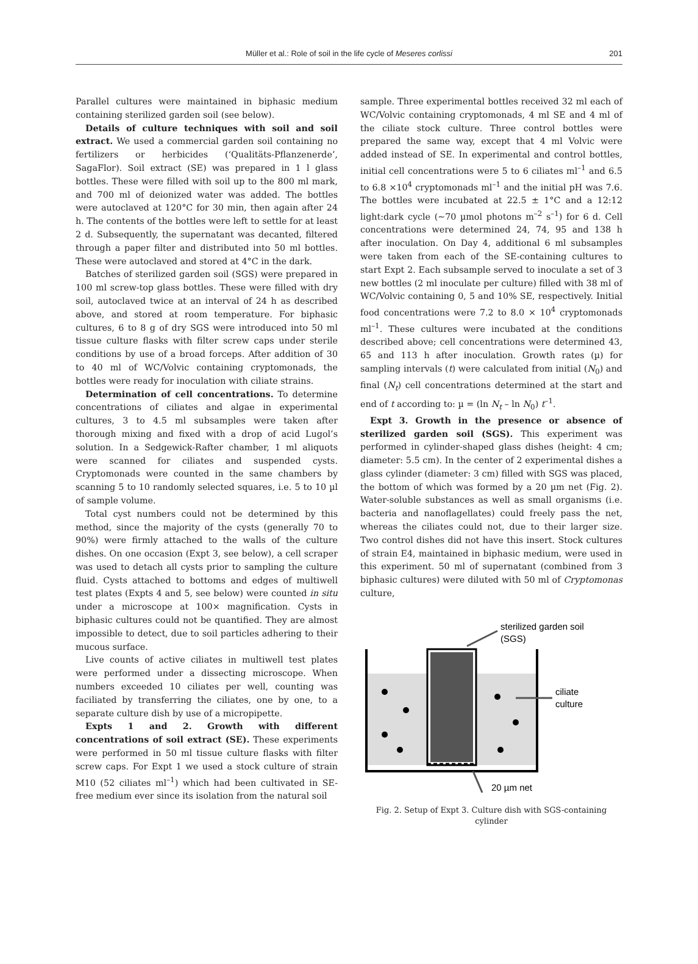Müller et al.: Role of soil in the life cycle of Meseres corlissi 201
Parallel cultures were maintained in biphasic medium containing sterilized garden soil (see below).
Details of culture techniques with soil and soil extract. We used a commercial garden soil containing no fertilizers or herbicides (‘Qualitäts-Pflanzenerde’, SagaFlor). Soil extract (SE) was prepared in 1 l glass bottles. These were filled with soil up to the 800 ml mark, and 700 ml of deionized water was added. The bottles were autoclaved at 120°C for 30 min, then again after 24 h. The contents of the bottles were left to settle for at least 2 d. Subsequently, the supernatant was decanted, filtered through a paper filter and distributed into 50 ml bottles. These were autoclaved and stored at 4°C in the dark.
Batches of sterilized garden soil (SGS) were prepared in 100 ml screw-top glass bottles. These were filled with dry soil, autoclaved twice at an interval of 24 h as described above, and stored at room temperature. For biphasic cultures, 6 to 8 g of dry SGS were introduced into 50 ml tissue culture flasks with filter screw caps under sterile conditions by use of a broad forceps. After addition of 30 to 40 ml of WC/Volvic containing cryptomonads, the bottles were ready for inoculation with ciliate strains.
Determination of cell concentrations. To determine concentrations of ciliates and algae in experimental cultures, 3 to 4.5 ml subsamples were taken after thorough mixing and fixed with a drop of acid Lugol’s solution. In a Sedgewick-Rafter chamber, 1 ml aliquots were scanned for ciliates and suspended cysts. Cryptomonads were counted in the same chambers by scanning 5 to 10 randomly selected squares, i.e. 5 to 10 µl of sample volume.
Total cyst numbers could not be determined by this method, since the majority of the cysts (generally 70 to 90%) were firmly attached to the walls of the culture dishes. On one occasion (Expt 3, see below), a cell scraper was used to detach all cysts prior to sampling the culture fluid. Cysts attached to bottoms and edges of multiwell test plates (Expts 4 and 5, see below) were counted in situ under a microscope at 100× magnification. Cysts in biphasic cultures could not be quantified. They are almost impossible to detect, due to soil particles adhering to their mucous surface.
Live counts of active ciliates in multiwell test plates were performed under a dissecting microscope. When numbers exceeded 10 ciliates per well, counting was faciliated by transferring the ciliates, one by one, to a separate culture dish by use of a micropipette.
Expts 1 and 2. Growth with different concentrations of soil extract (SE). These experiments were performed in 50 ml tissue culture flasks with filter screw caps. For Expt 1 we used a stock culture of strain M10 (52 ciliates ml<sup>–1</sup>) which had been cultivated in SE-free medium ever since its isolation from the natural soil
sample. Three experimental bottles received 32 ml each of WC/Volvic containing cryptomonads, 4 ml SE and 4 ml of the ciliate stock culture. Three control bottles were prepared the same way, except that 4 ml Volvic were added instead of SE. In experimental and control bottles, initial cell concentrations were 5 to 6 ciliates ml<sup>–1</sup> and 6.5 to 6.8 ×10<sup>4</sup> cryptomonads ml<sup>–1</sup> and the initial pH was 7.6. The bottles were incubated at 22.5 ± 1°C and a 12:12 light:dark cycle (~70 µmol photons m<sup>–2</sup> s<sup>–1</sup>) for 6 d. Cell concentrations were determined 24, 74, 95 and 138 h after inoculation. On Day 4, additional 6 ml subsamples were taken from each of the SE-containing cultures to start Expt 2. Each subsample served to inoculate a set of 3 new bottles (2 ml inoculate per culture) filled with 38 ml of WC/Volvic containing 0, 5 and 10% SE, respectively. Initial food concentrations were 7.2 to 8.0 × 10<sup>4</sup> cryptomonads ml<sup>–1</sup>. These cultures were incubated at the conditions described above; cell concentrations were determined 43, 65 and 113 h after inoculation. Growth rates (µ) for sampling intervals (t) were calculated from initial (N<sub>0</sub>) and final (N<sub>t</sub>) cell concentrations determined at the start and end of t according to: µ = (ln N<sub>t</sub> – ln N<sub>0</sub>) t<sup>–1</sup>.
Expt 3. Growth in the presence or absence of sterilized garden soil (SGS). This experiment was performed in cylinder-shaped glass dishes (height: 4 cm; diameter: 5.5 cm). In the center of 2 experimental dishes a glass cylinder (diameter: 3 cm) filled with SGS was placed, the bottom of which was formed by a 20 µm net (Fig. 2). Water-soluble substances as well as small organisms (i.e. bacteria and nanoflagellates) could freely pass the net, whereas the ciliates could not, due to their larger size. Two control dishes did not have this insert. Stock cultures of strain E4, maintained in biphasic medium, were used in this experiment. 50 ml of supernatant (combined from 3 biphasic cultures) were diluted with 50 ml of Cryptomonas culture,
sterilized garden soil
(SGS)
ciliate
culture
20 µm net
Fig. 2. Setup of Expt 3. Culture dish with SGS-containing cylinder